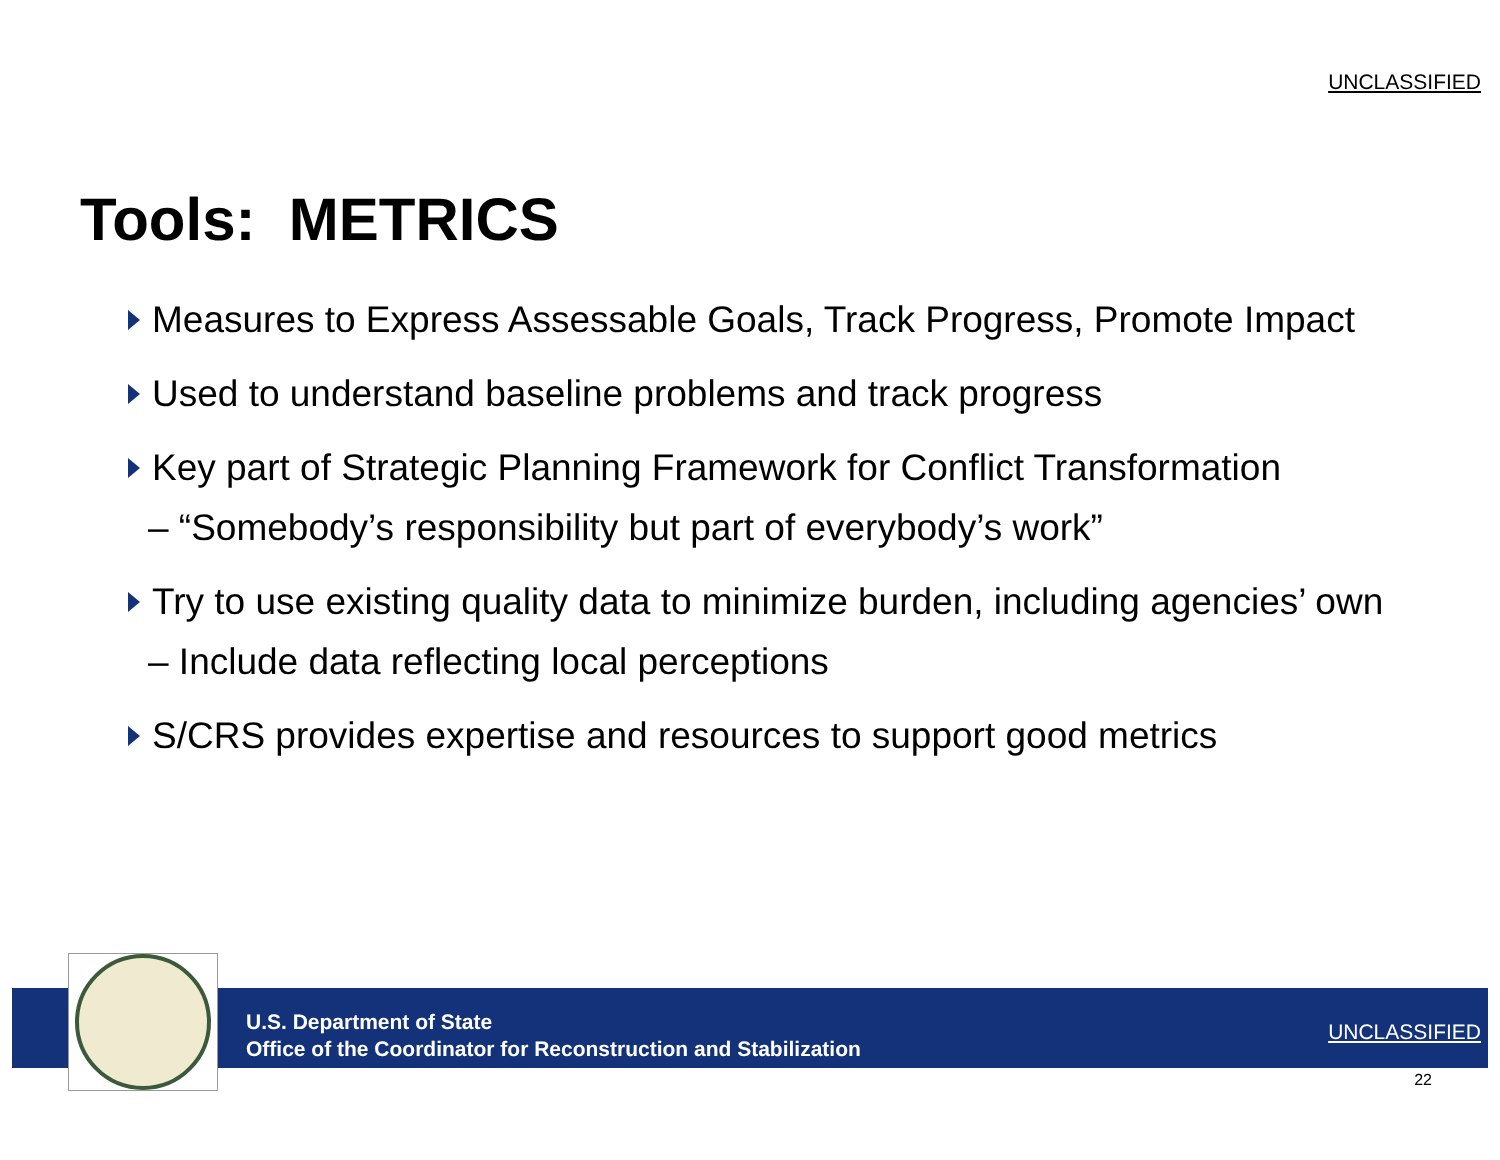UNCLASSIFIED
Tools: METRICS
Measures to Express Assessable Goals, Track Progress, Promote Impact
Used to understand baseline problems and track progress
Key part of Strategic Planning Framework for Conflict Transformation
– “Somebody’s responsibility but part of everybody’s work”
Try to use existing quality data to minimize burden, including agencies’ own
– Include data reflecting local perceptions
S/CRS provides expertise and resources to support good metrics
U.S. Department of State
Office of the Coordinator for Reconstruction and Stabilization
UNCLASSIFIED
22